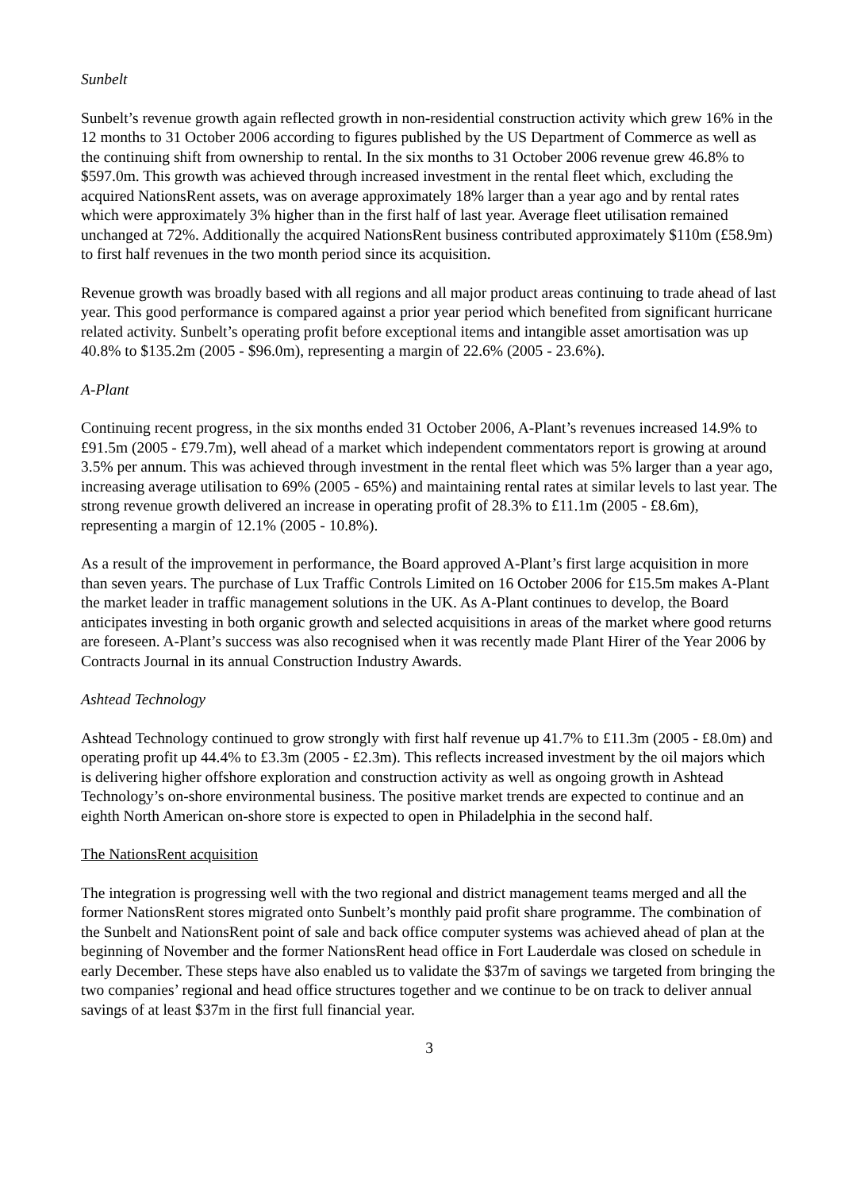Sunbelt
Sunbelt’s revenue growth again reflected growth in non-residential construction activity which grew 16% in the 12 months to 31 October 2006 according to figures published by the US Department of Commerce as well as the continuing shift from ownership to rental. In the six months to 31 October 2006 revenue grew 46.8% to $597.0m. This growth was achieved through increased investment in the rental fleet which, excluding the acquired NationsRent assets, was on average approximately 18% larger than a year ago and by rental rates which were approximately 3% higher than in the first half of last year. Average fleet utilisation remained unchanged at 72%. Additionally the acquired NationsRent business contributed approximately $110m (£58.9m) to first half revenues in the two month period since its acquisition.
Revenue growth was broadly based with all regions and all major product areas continuing to trade ahead of last year. This good performance is compared against a prior year period which benefited from significant hurricane related activity. Sunbelt’s operating profit before exceptional items and intangible asset amortisation was up 40.8% to $135.2m (2005 - $96.0m), representing a margin of 22.6% (2005 - 23.6%).
A-Plant
Continuing recent progress, in the six months ended 31 October 2006, A-Plant’s revenues increased 14.9% to £91.5m (2005 - £79.7m), well ahead of a market which independent commentators report is growing at around 3.5% per annum. This was achieved through investment in the rental fleet which was 5% larger than a year ago, increasing average utilisation to 69% (2005 - 65%) and maintaining rental rates at similar levels to last year. The strong revenue growth delivered an increase in operating profit of 28.3% to £11.1m (2005 - £8.6m), representing a margin of 12.1% (2005 - 10.8%).
As a result of the improvement in performance, the Board approved A-Plant’s first large acquisition in more than seven years. The purchase of Lux Traffic Controls Limited on 16 October 2006 for £15.5m makes A-Plant the market leader in traffic management solutions in the UK. As A-Plant continues to develop, the Board anticipates investing in both organic growth and selected acquisitions in areas of the market where good returns are foreseen. A-Plant’s success was also recognised when it was recently made Plant Hirer of the Year 2006 by Contracts Journal in its annual Construction Industry Awards.
Ashtead Technology
Ashtead Technology continued to grow strongly with first half revenue up 41.7% to £11.3m (2005 - £8.0m) and operating profit up 44.4% to £3.3m (2005 - £2.3m). This reflects increased investment by the oil majors which is delivering higher offshore exploration and construction activity as well as ongoing growth in Ashtead Technology’s on-shore environmental business. The positive market trends are expected to continue and an eighth North American on-shore store is expected to open in Philadelphia in the second half.
The NationsRent acquisition
The integration is progressing well with the two regional and district management teams merged and all the former NationsRent stores migrated onto Sunbelt’s monthly paid profit share programme. The combination of the Sunbelt and NationsRent point of sale and back office computer systems was achieved ahead of plan at the beginning of November and the former NationsRent head office in Fort Lauderdale was closed on schedule in early December. These steps have also enabled us to validate the $37m of savings we targeted from bringing the two companies’ regional and head office structures together and we continue to be on track to deliver annual savings of at least $37m in the first full financial year.
3